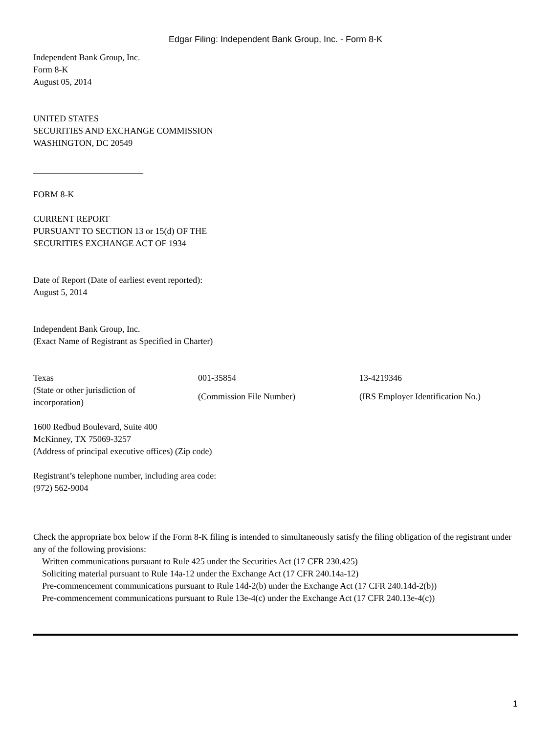Edgar Filing: Independent Bank Group, Inc. - Form 8-K
Independent Bank Group, Inc.
Form 8-K
August 05, 2014
UNITED STATES
SECURITIES AND EXCHANGE COMMISSION
WASHINGTON, DC 20549
_________________________
FORM 8-K
CURRENT REPORT
PURSUANT TO SECTION 13 or 15(d) OF THE
SECURITIES EXCHANGE ACT OF 1934
Date of Report (Date of earliest event reported):
August 5, 2014
Independent Bank Group, Inc.
(Exact Name of Registrant as Specified in Charter)
| Texas | 001-35854 | 13-4219346 |
| (State or other jurisdiction of incorporation) | (Commission File Number) | (IRS Employer Identification No.) |
1600 Redbud Boulevard, Suite 400
McKinney, TX 75069-3257
(Address of principal executive offices) (Zip code)
Registrant’s telephone number, including area code:
(972) 562-9004
Check the appropriate box below if the Form 8-K filing is intended to simultaneously satisfy the filing obligation of the registrant under any of the following provisions:
Written communications pursuant to Rule 425 under the Securities Act (17 CFR 230.425)
Soliciting material pursuant to Rule 14a-12 under the Exchange Act (17 CFR 240.14a-12)
Pre-commencement communications pursuant to Rule 14d-2(b) under the Exchange Act (17 CFR 240.14d-2(b))
Pre-commencement communications pursuant to Rule 13e-4(c) under the Exchange Act (17 CFR 240.13e-4(c))
1